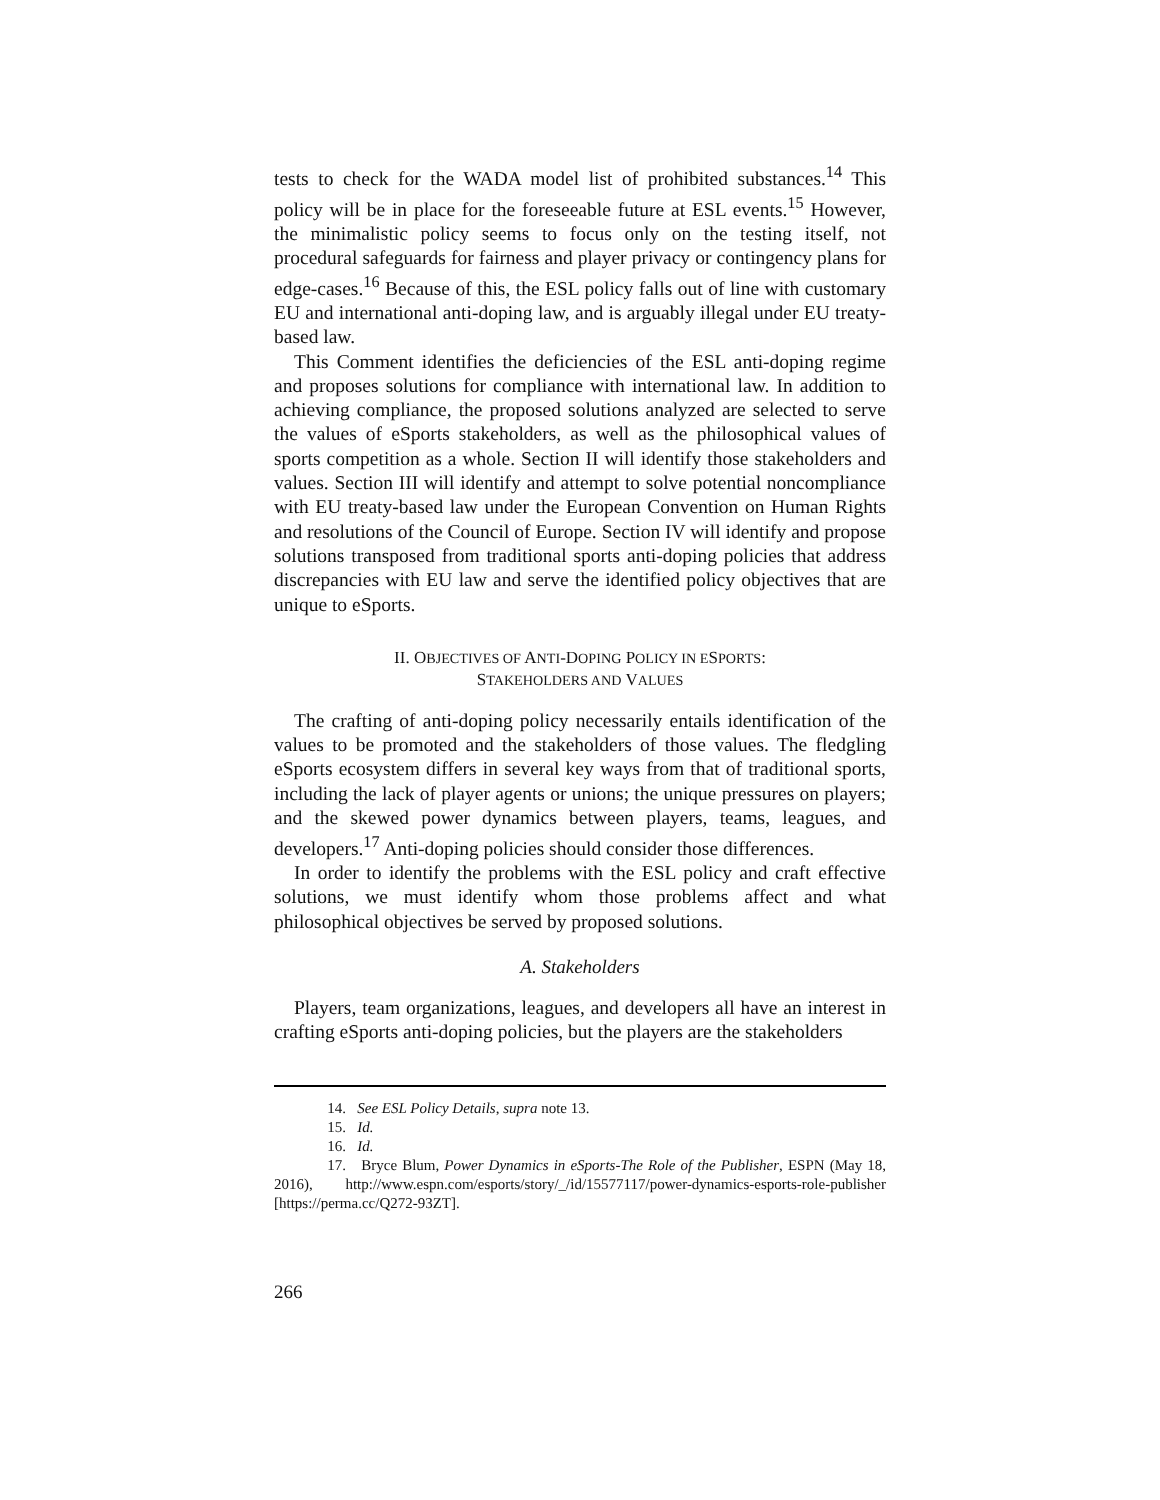tests to check for the WADA model list of prohibited substances.<sup>14</sup> This policy will be in place for the foreseeable future at ESL events.<sup>15</sup> However, the minimalistic policy seems to focus only on the testing itself, not procedural safeguards for fairness and player privacy or contingency plans for edge-cases.<sup>16</sup> Because of this, the ESL policy falls out of line with customary EU and international anti-doping law, and is arguably illegal under EU treaty-based law.
This Comment identifies the deficiencies of the ESL anti-doping regime and proposes solutions for compliance with international law. In addition to achieving compliance, the proposed solutions analyzed are selected to serve the values of eSports stakeholders, as well as the philosophical values of sports competition as a whole. Section II will identify those stakeholders and values. Section III will identify and attempt to solve potential noncompliance with EU treaty-based law under the European Convention on Human Rights and resolutions of the Council of Europe. Section IV will identify and propose solutions transposed from traditional sports anti-doping policies that address discrepancies with EU law and serve the identified policy objectives that are unique to eSports.
II. OBJECTIVES OF ANTI-DOPING POLICY IN ESPORTS:
STAKEHOLDERS AND VALUES
The crafting of anti-doping policy necessarily entails identification of the values to be promoted and the stakeholders of those values. The fledgling eSports ecosystem differs in several key ways from that of traditional sports, including the lack of player agents or unions; the unique pressures on players; and the skewed power dynamics between players, teams, leagues, and developers.<sup>17</sup> Anti-doping policies should consider those differences.
In order to identify the problems with the ESL policy and craft effective solutions, we must identify whom those problems affect and what philosophical objectives be served by proposed solutions.
A. Stakeholders
Players, team organizations, leagues, and developers all have an interest in crafting eSports anti-doping policies, but the players are the stakeholders
14. See ESL Policy Details, supra note 13.
15. Id.
16. Id.
17. Bryce Blum, Power Dynamics in eSports-The Role of the Publisher, ESPN (May 18, 2016), http://www.espn.com/esports/story/_/id/15577117/power-dynamics-esports-role-publisher [https://perma.cc/Q272-93ZT].
266